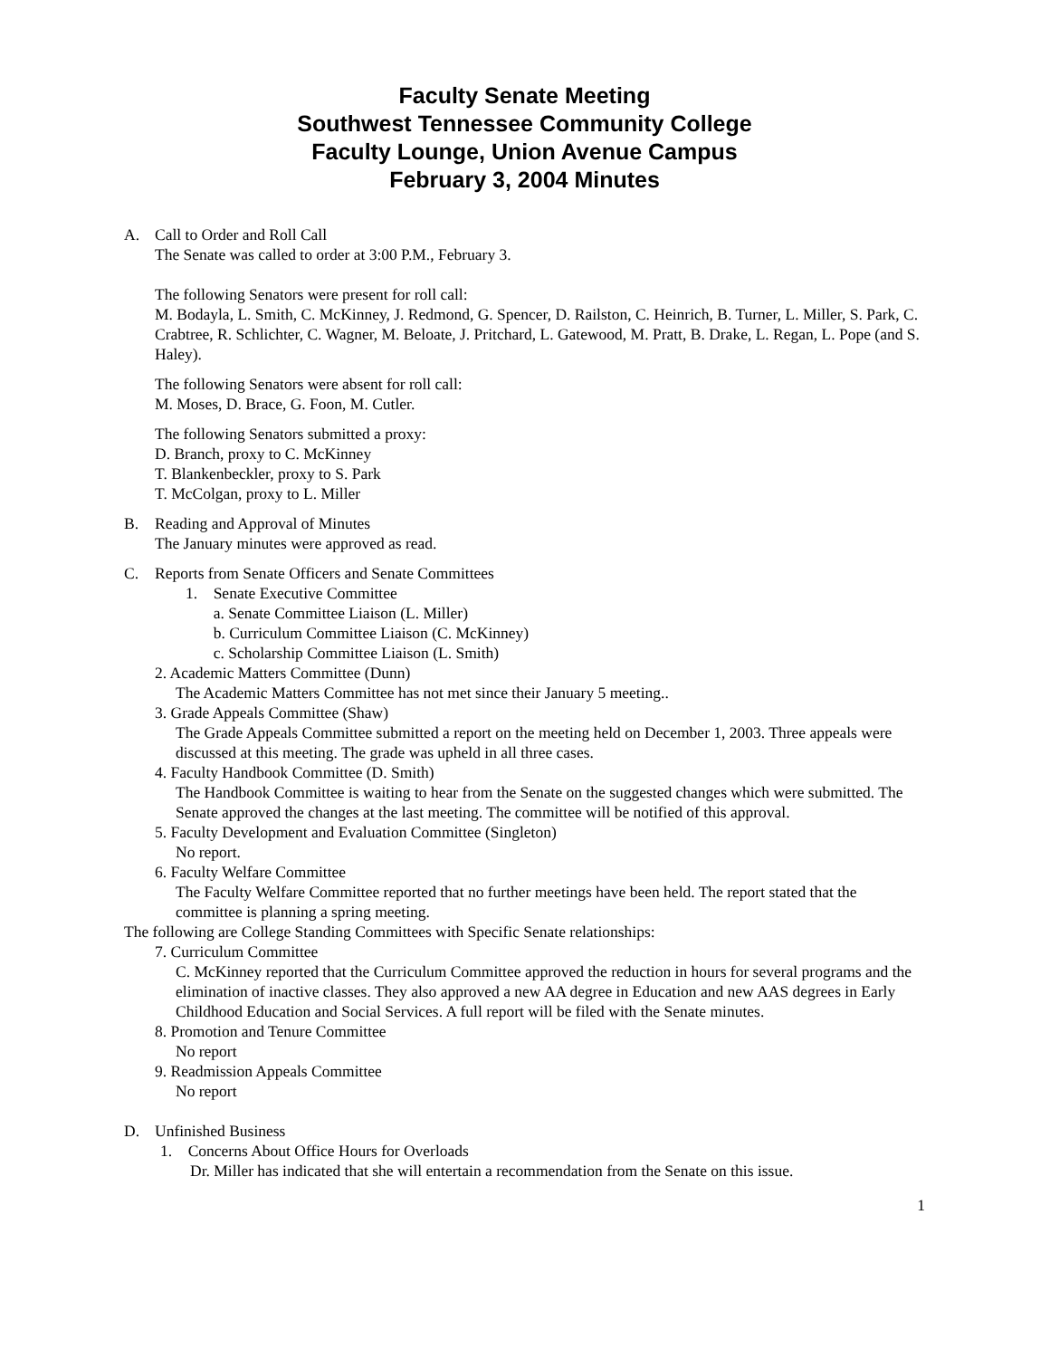Faculty Senate Meeting
Southwest Tennessee Community College
Faculty Lounge, Union Avenue Campus
February 3, 2004 Minutes
A. Call to Order and Roll Call
The Senate was called to order at 3:00 P.M., February 3.
The following Senators were present for roll call:
M. Bodayla, L. Smith, C. McKinney, J. Redmond, G. Spencer, D. Railston, C. Heinrich, B. Turner, L. Miller, S. Park, C. Crabtree, R. Schlichter, C. Wagner, M. Beloate, J. Pritchard, L. Gatewood, M. Pratt, B. Drake, L. Regan, L. Pope (and S. Haley).
The following Senators were absent for roll call:
M. Moses, D. Brace, G. Foon, M. Cutler.
The following Senators submitted a proxy:
D. Branch, proxy to C. McKinney
T. Blankenbeckler, proxy to S. Park
T. McColgan, proxy to L. Miller
B. Reading and Approval of Minutes
The January minutes were approved as read.
C. Reports from Senate Officers and Senate Committees
1. Senate Executive Committee
a. Senate Committee Liaison (L. Miller)
b. Curriculum Committee Liaison (C. McKinney)
c. Scholarship Committee Liaison (L. Smith)
2. Academic Matters Committee (Dunn)
The Academic Matters Committee has not met since their January 5 meeting..
3. Grade Appeals Committee (Shaw)
The Grade Appeals Committee submitted a report on the meeting held on December 1, 2003. Three appeals were discussed at this meeting. The grade was upheld in all three cases.
4. Faculty Handbook Committee (D. Smith)
The Handbook Committee is waiting to hear from the Senate on the suggested changes which were submitted. The Senate approved the changes at the last meeting. The committee will be notified of this approval.
5. Faculty Development and Evaluation Committee (Singleton)
No report.
6. Faculty Welfare Committee
The Faculty Welfare Committee reported that no further meetings have been held. The report stated that the committee is planning a spring meeting.
The following are College Standing Committees with Specific Senate relationships:
7. Curriculum Committee
C. McKinney reported that the Curriculum Committee approved the reduction in hours for several programs and the elimination of inactive classes. They also approved a new AA degree in Education and new AAS degrees in Early Childhood Education and Social Services. A full report will be filed with the Senate minutes.
8. Promotion and Tenure Committee
No report
9. Readmission Appeals Committee
No report
D. Unfinished Business
1. Concerns About Office Hours for Overloads
Dr. Miller has indicated that she will entertain a recommendation from the Senate on this issue.
1